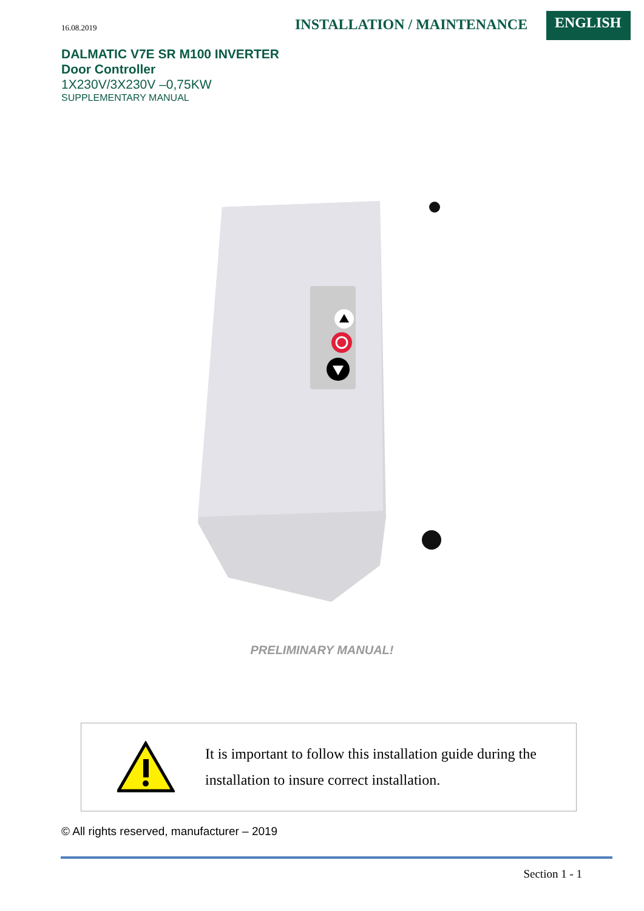16.08.2019
INSTALLATION / MAINTENANCE
ENGLISH
DALMATIC V7E SR M100 INVERTER
Door Controller
1X230V/3X230V –0,75KW
SUPPLEMENTARY MANUAL
PRELIMINARY MANUAL!
It is important to follow this installation guide during the installation to insure correct installation.
© All rights reserved, manufacturer – 2019
Section 1 - 1